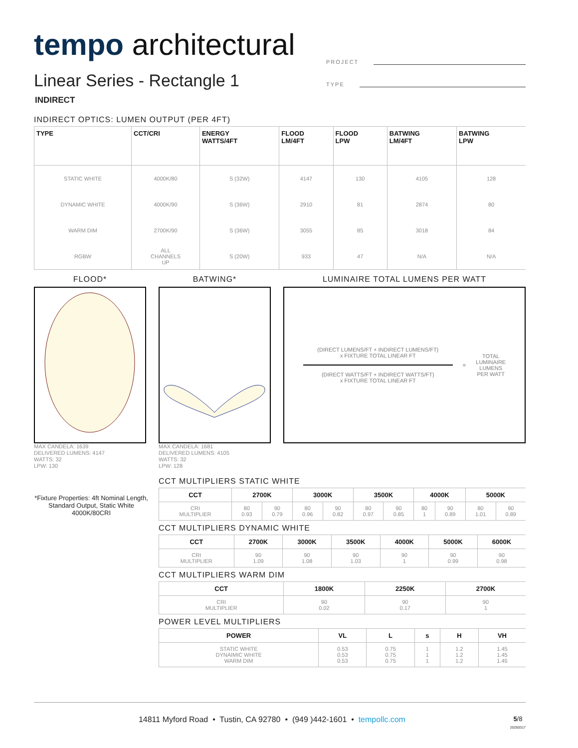PROJECT
TYPE
tempo architectural
Linear Series - Rectangle 1
INDIRECT
INDIRECT OPTICS: LUMEN OUTPUT (PER 4FT)
| TYPE | CCT/CRI | ENERGY WATTS/4FT | FLOOD LM/4FT | FLOOD LPW | BATWING LM/4FT | BATWING LPW |
| --- | --- | --- | --- | --- | --- | --- |
| STATIC WHITE | 4000K/80 | S (32W) | 4147 | 130 | 4105 | 128 |
| DYNAMIC WHITE | 4000K/90 | S (36W) | 2910 | 81 | 2874 | 80 |
| WARM DIM | 2700K/90 | S (36W) | 3055 | 85 | 3018 | 84 |
| RGBW | ALL CHANNELS UP | S (20W) | 933 | 47 | N/A | N/A |
FLOOD*
MAX CANDELA: 1639
DELIVERED LUMENS: 4147
WATTS: 32
LPW: 130
BATWING*
MAX CANDELA: 1681
DELIVERED LUMENS: 4105
WATTS: 32
LPW: 128
LUMINAIRE TOTAL LUMENS PER WATT
(DIRECT LUMENS/FT + INDIRECT LUMENS/FT)
x FIXTURE TOTAL LINEAR FT
(DIRECT WATTS/FT + INDIRECT WATTS/FT)
x FIXTURE TOTAL LINEAR FT
=
TOTAL
LUMINAIRE
LUMENS
PER WATT
*Fixture Properties: 4ft Nominal Length, Standard Output, Static White 4000K/80CRI
CCT MULTIPLIERS STATIC WHITE
| CCT | 2700K | | 3000K | | 3500K | | 4000K | | 5000K | |
| --- | --- | --- | --- | --- | --- | --- | --- | --- | --- | --- |
| CRI MULTIPLIER | 80 0.93 | 90 0.79 | 80 0.96 | 90 0.82 | 80 0.97 | 90 0.85 | 80 1 | 90 0.89 | 80 1.01 | 90 0.89 |
CCT MULTIPLIERS DYNAMIC WHITE
| CCT | 2700K | 3000K | 3500K | 4000K | 5000K | 6000K |
| --- | --- | --- | --- | --- | --- | --- |
| CRI MULTIPLIER | 90 1.09 | 90 1.08 | 90 1.03 | 90 1 | 90 0.99 | 90 0.98 |
CCT MULTIPLIERS WARM DIM
| CCT | 1800K | 2250K | 2700K |
| --- | --- | --- | --- |
| CRI MULTIPLIER | 90 0.02 | 90 0.17 | 90 1 |
POWER LEVEL MULTIPLIERS
| POWER | VL | L | s | H | VH |
| --- | --- | --- | --- | --- | --- |
| STATIC WHITE DYNAIMIC WHITE WARM DIM | 0.53 0.53 0.53 | 0.75 0.75 0.75 | 1 1 1 | 1.2 1.2 1.2 | 1.45 1.45 1.45 |
14811 Myford Road • Tustin, CA 92780 • (949 )442-1601 • tempollc.com 5/8
20250317